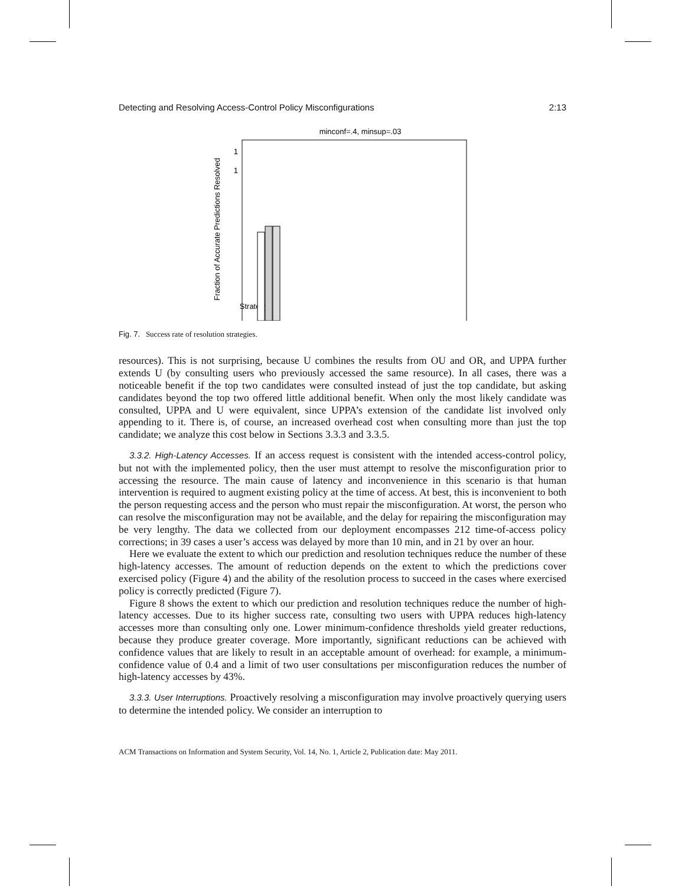Detecting and Resolving Access-Control Policy Misconfigurations 2:13
minconf=.4, minsup=.03
1
1
Fraction of Accurate Predictions Resolved
Strategy
Fig. 7. Success rate of resolution strategies.
resources). This is not surprising, because U combines the results from OU and OR, and UPPA further extends U (by consulting users who previously accessed the same resource). In all cases, there was a noticeable benefit if the top two candidates were consulted instead of just the top candidate, but asking candidates beyond the top two offered little additional benefit. When only the most likely candidate was consulted, UPPA and U were equivalent, since UPPA’s extension of the candidate list involved only appending to it. There is, of course, an increased overhead cost when consulting more than just the top candidate; we analyze this cost below in Sections 3.3.3 and 3.3.5.
3.3.2. High-Latency Accesses. If an access request is consistent with the intended access-control policy, but not with the implemented policy, then the user must attempt to resolve the misconfiguration prior to accessing the resource. The main cause of latency and inconvenience in this scenario is that human intervention is required to augment existing policy at the time of access. At best, this is inconvenient to both the person requesting access and the person who must repair the misconfiguration. At worst, the person who can resolve the misconfiguration may not be available, and the delay for repairing the misconfiguration may be very lengthy. The data we collected from our deployment encompasses 212 time-of-access policy corrections; in 39 cases a user’s access was delayed by more than 10 min, and in 21 by over an hour.
Here we evaluate the extent to which our prediction and resolution techniques reduce the number of these high-latency accesses. The amount of reduction depends on the extent to which the predictions cover exercised policy (Figure 4) and the ability of the resolution process to succeed in the cases where exercised policy is correctly predicted (Figure 7).
Figure 8 shows the extent to which our prediction and resolution techniques reduce the number of high-latency accesses. Due to its higher success rate, consulting two users with UPPA reduces high-latency accesses more than consulting only one. Lower minimum-confidence thresholds yield greater reductions, because they produce greater coverage. More importantly, significant reductions can be achieved with confidence values that are likely to result in an acceptable amount of overhead: for example, a minimum-confidence value of 0.4 and a limit of two user consultations per misconfiguration reduces the number of high-latency accesses by 43%.
3.3.3. User Interruptions. Proactively resolving a misconfiguration may involve proactively querying users to determine the intended policy. We consider an interruption to
ACM Transactions on Information and System Security, Vol. 14, No. 1, Article 2, Publication date: May 2011.